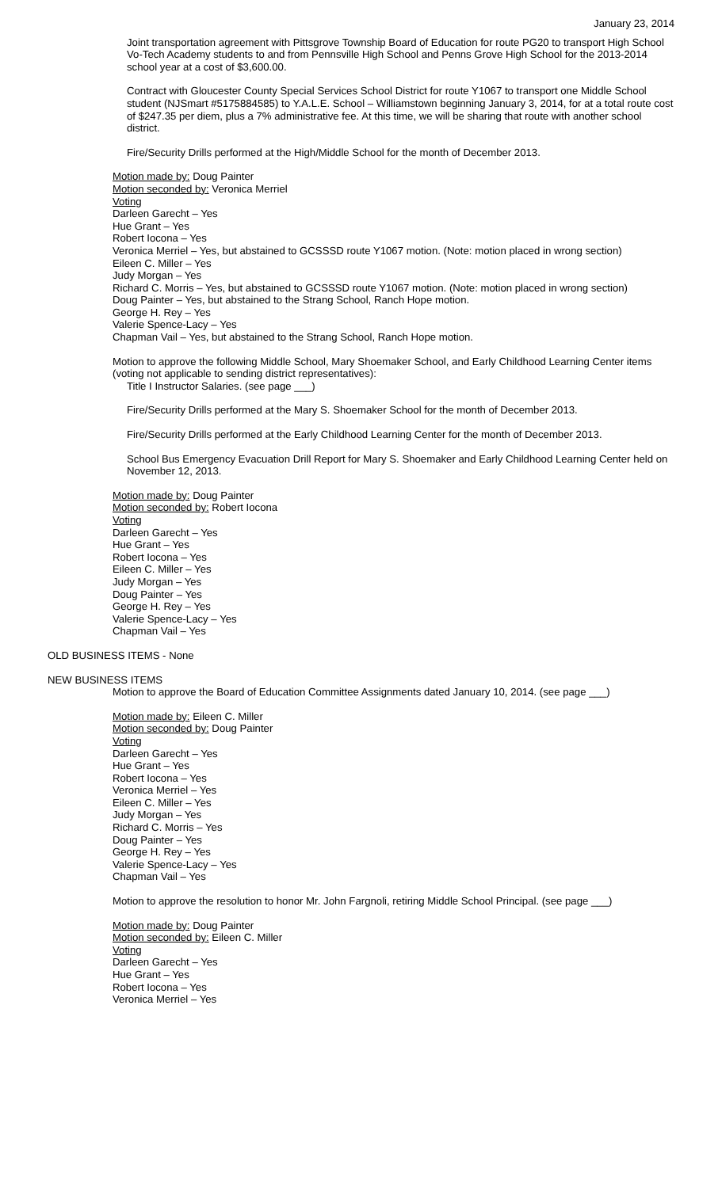January 23, 2014
Joint transportation agreement with Pittsgrove Township Board of Education for route PG20 to transport High School Vo-Tech Academy students to and from Pennsville High School and Penns Grove High School for the 2013-2014 school year at a cost of $3,600.00.
Contract with Gloucester County Special Services School District for route Y1067 to transport one Middle School student (NJSmart #5175884585) to Y.A.L.E. School – Williamstown beginning January 3, 2014, for at a total route cost of $247.35 per diem, plus a 7% administrative fee. At this time, we will be sharing that route with another school district.
Fire/Security Drills performed at the High/Middle School for the month of December 2013.
Motion made by: Doug Painter
Motion seconded by: Veronica Merriel
Voting
Darleen Garecht – Yes
Hue Grant – Yes
Robert Iocona – Yes
Veronica Merriel – Yes, but abstained to GCSSSD route Y1067 motion. (Note: motion placed in wrong section)
Eileen C. Miller – Yes
Judy Morgan – Yes
Richard C. Morris – Yes, but abstained to GCSSSD route Y1067 motion. (Note: motion placed in wrong section)
Doug Painter – Yes, but abstained to the Strang School, Ranch Hope motion.
George H. Rey – Yes
Valerie Spence-Lacy – Yes
Chapman Vail – Yes, but abstained to the Strang School, Ranch Hope motion.
Motion to approve the following Middle School, Mary Shoemaker School, and Early Childhood Learning Center items (voting not applicable to sending district representatives):
Title I Instructor Salaries. (see page ___)
Fire/Security Drills performed at the Mary S. Shoemaker School for the month of December 2013.
Fire/Security Drills performed at the Early Childhood Learning Center for the month of December 2013.
School Bus Emergency Evacuation Drill Report for Mary S. Shoemaker and Early Childhood Learning Center held on November 12, 2013.
Motion made by: Doug Painter
Motion seconded by: Robert Iocona
Voting
Darleen Garecht – Yes
Hue Grant – Yes
Robert Iocona – Yes
Eileen C. Miller – Yes
Judy Morgan – Yes
Doug Painter – Yes
George H. Rey – Yes
Valerie Spence-Lacy – Yes
Chapman Vail – Yes
OLD BUSINESS ITEMS - None
NEW BUSINESS ITEMS
Motion to approve the Board of Education Committee Assignments dated January 10, 2014. (see page ___)
Motion made by: Eileen C. Miller
Motion seconded by: Doug Painter
Voting
Darleen Garecht – Yes
Hue Grant – Yes
Robert Iocona – Yes
Veronica Merriel – Yes
Eileen C. Miller – Yes
Judy Morgan – Yes
Richard C. Morris – Yes
Doug Painter – Yes
George H. Rey – Yes
Valerie Spence-Lacy – Yes
Chapman Vail – Yes
Motion to approve the resolution to honor Mr. John Fargnoli, retiring Middle School Principal. (see page ___)
Motion made by: Doug Painter
Motion seconded by: Eileen C. Miller
Voting
Darleen Garecht – Yes
Hue Grant – Yes
Robert Iocona – Yes
Veronica Merriel – Yes